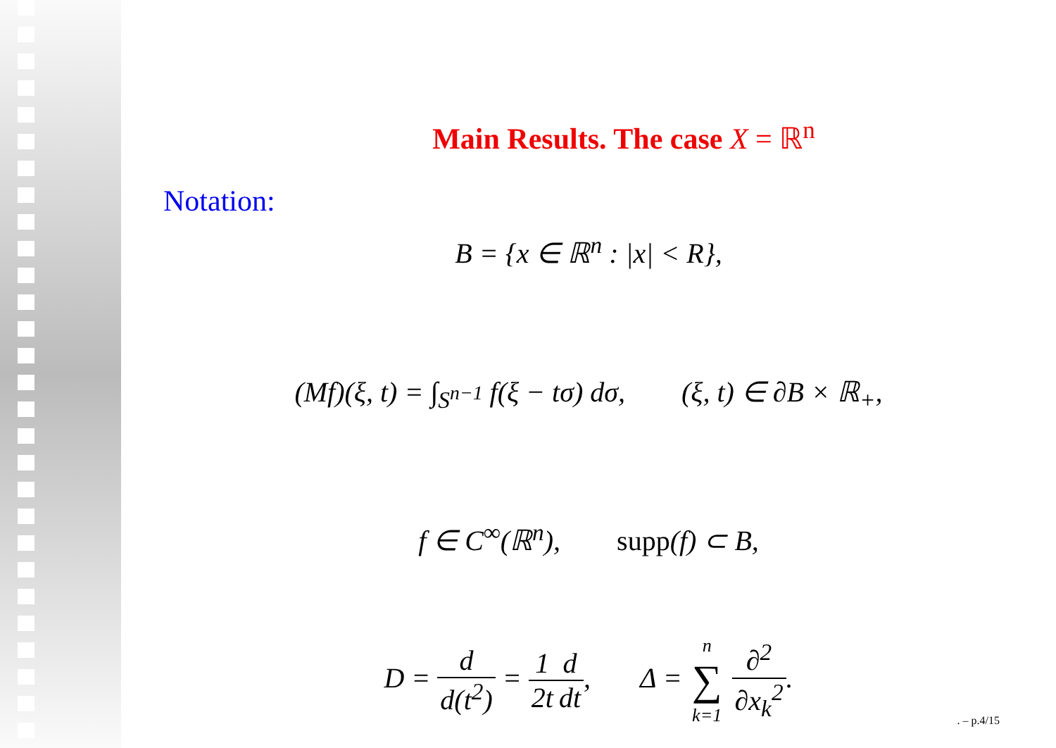Main Results. The case X = ℝ<sup>n</sup>
Notation:
B = {x ∈ ℝ<sup>n</sup> : |x| < R},
(Mf)(ξ, t) = ∫<sub>S<sup>n−1</sup></sub> f(ξ − tσ) dσ, (ξ, t) ∈ ∂B × ℝ<sub>+</sub>,
f ∈ C<sup>∞</sup>(ℝ<sup>n</sup>), supp(f) ⊂ B,
D = d d(t<sup>2</sup>) = 1 2t d dt, Δ = n ∑ k=1 ∂<sup>2</sup> ∂x<sub>k</sub><sup>2</sup>.
. – p.4/15